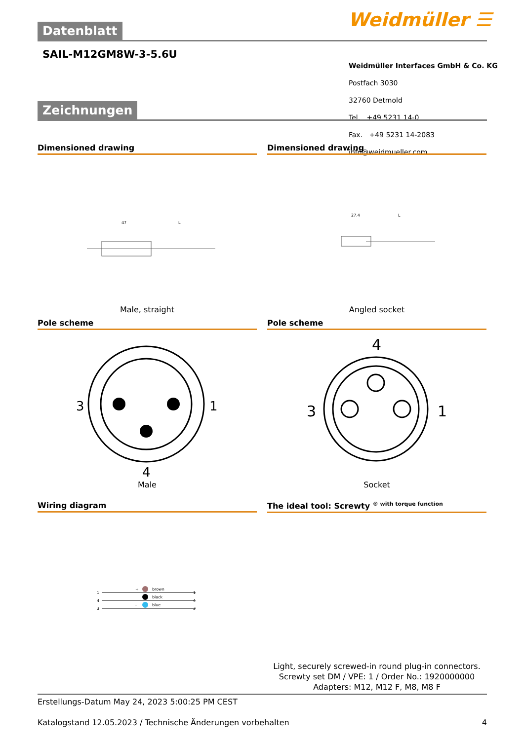Weidmüller ☰
Datenblatt
SAIL-M12GM8W-3-5.6U
Weidmüller Interfaces GmbH & Co. KG
Postfach 3030
32760 Detmold
Tel. +49 5231 14-0
Fax. +49 5231 14-2083
info@weidmueller.com
Zeichnungen
Dimensioned drawing
47
L
Male, straight
Dimensioned drawing
27.4
L
Angled socket
Pole scheme
3
1
4
Male
Pole scheme
4
3
1
Socket
Wiring diagram
1
4
3
brown
black
blue
+
-
1
4
3
The ideal tool: Screwty <sup>® with torque function</sup>
Light, securely screwed-in round plug-in connectors. Screwty set DM / VPE: 1 / Order No.: 1920000000 Adapters: M12, M12 F, M8, M8 F
Erstellungs-Datum May 24, 2023 5:00:25 PM CEST
Katalogstand 12.05.2023 / Technische Änderungen vorbehalten 4